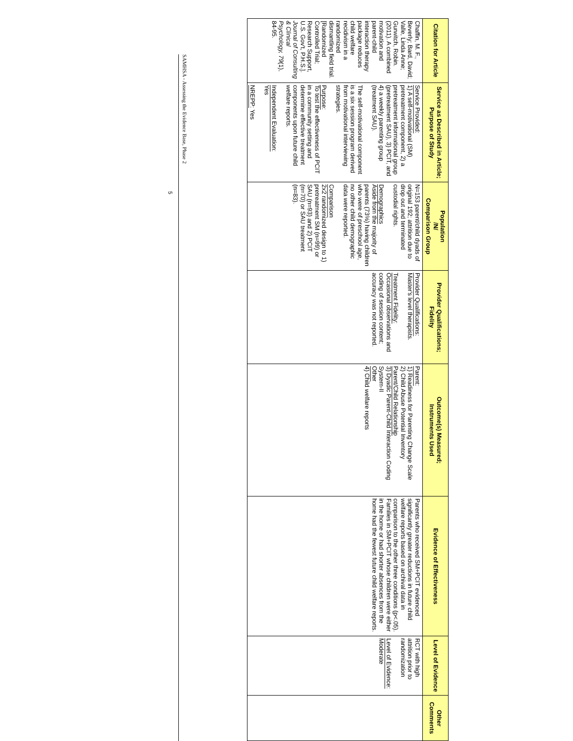| Citation for Article | Service as Described in Article; Purpose of Study | Population /N/ Comparison Group | Provider Qualifications; Fidelity | Outcome(s) Measured; Instruments Used | Evidence of Effectiveness | Level of Evidence | Other Comments |
| --- | --- | --- | --- | --- | --- | --- | --- |
| Chaffin, M. F., Beverly; Bard, David; Valle, Linda Anne; Gurwitch, Robin. (2011). A combined motivation and parent-child interaction therapy package reduces child welfare recidivism in a randomized dismantling field trial. [Randomized Controlled Trial; Research Support, U.S. Gov't, P.H.S.]. Journal of Consulting & Clinical Psychology, 79 (1), 84-95. | Service Provided: 1) A self-motivational (SM) pretreatment component, 2) a pretreatment informational group (pretreatment SAU), 3) PCIT, and 4) a weekly parenting group (treatment SAU). The self-motivational component is a six session program derived from motivational interviewing strategies. Purpose: To test the effectiveness of PCIT in a community setting and determine effective treatment components upon future child welfare reports. Independent Evaluation: Yes NREPP: Yes | N=153 parent/child dyads of original 192; attrition due to drop out and terminated custodial rights. Demographics Aside from the majority of parents (73%) having children who were of preschool age, no other child demographic data were reported. Comparison 2x2 randomized design to 1) pretreatment SM (n=99) or SAU (n=93) and 2) PCIT (n=70) or SAU treatment (n=83). | Provider Qualifications: Master's level therapists. Treatment Fidelity: Occasional observations and coding of session content; accuracy was not reported. | Parent: 1) Readiness for Parenting Change Scale 2) Child Abuse Potential Inventory Parent/Child Relationship 3) Dyadic Parent-Child Interaction Coding System-II Other 4) Child welfare reports | Parents who received SM+PCIT evidenced significantly greater reductions in future child welfare reports based on archival data in comparison to the other three conditions (p<.05). Families in SM+PCIT whose children were either in the home or had shorter absences from the home had the fewest future child welfare reports. | RCT with high attrition prior to randomization Level of Evidence: Moderate | |
SAMHSA - Assessing the Evidence Base, Phase 2
5